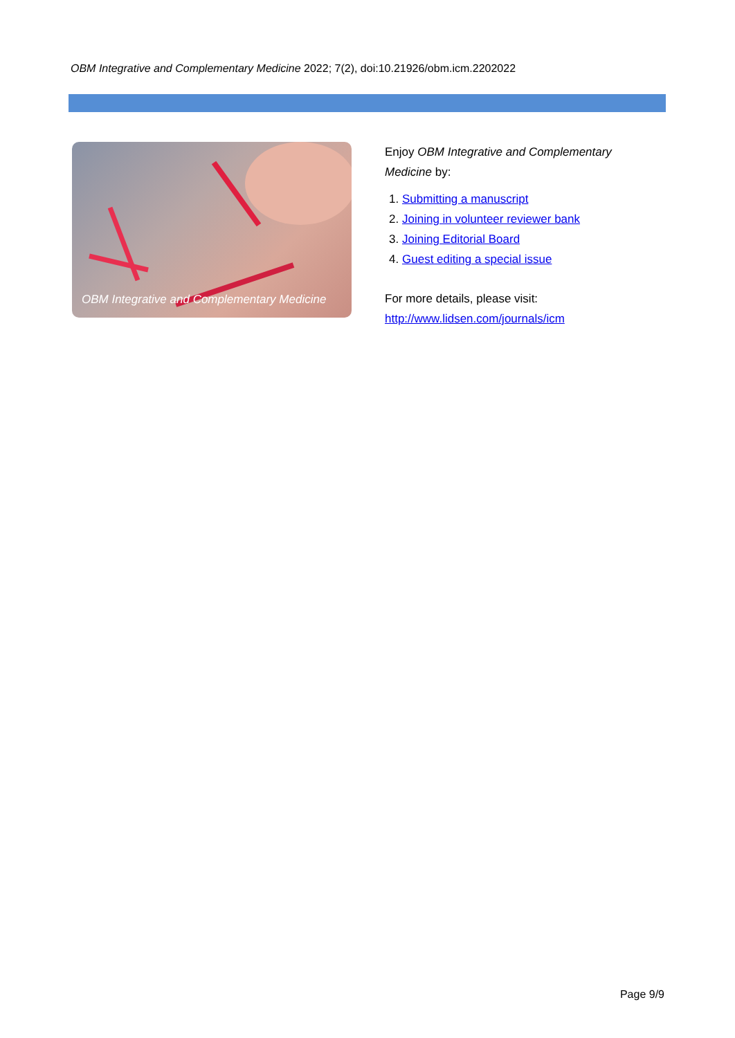OBM Integrative and Complementary Medicine 2022; 7(2), doi:10.21926/obm.icm.2202022
OBM Integrative and Complementary Medicine
Enjoy OBM Integrative and Complementary Medicine by:
1. Submitting a manuscript
2. Joining in volunteer reviewer bank
3. Joining Editorial Board
4. Guest editing a special issue
For more details, please visit:
http://www.lidsen.com/journals/icm
Page 9/9